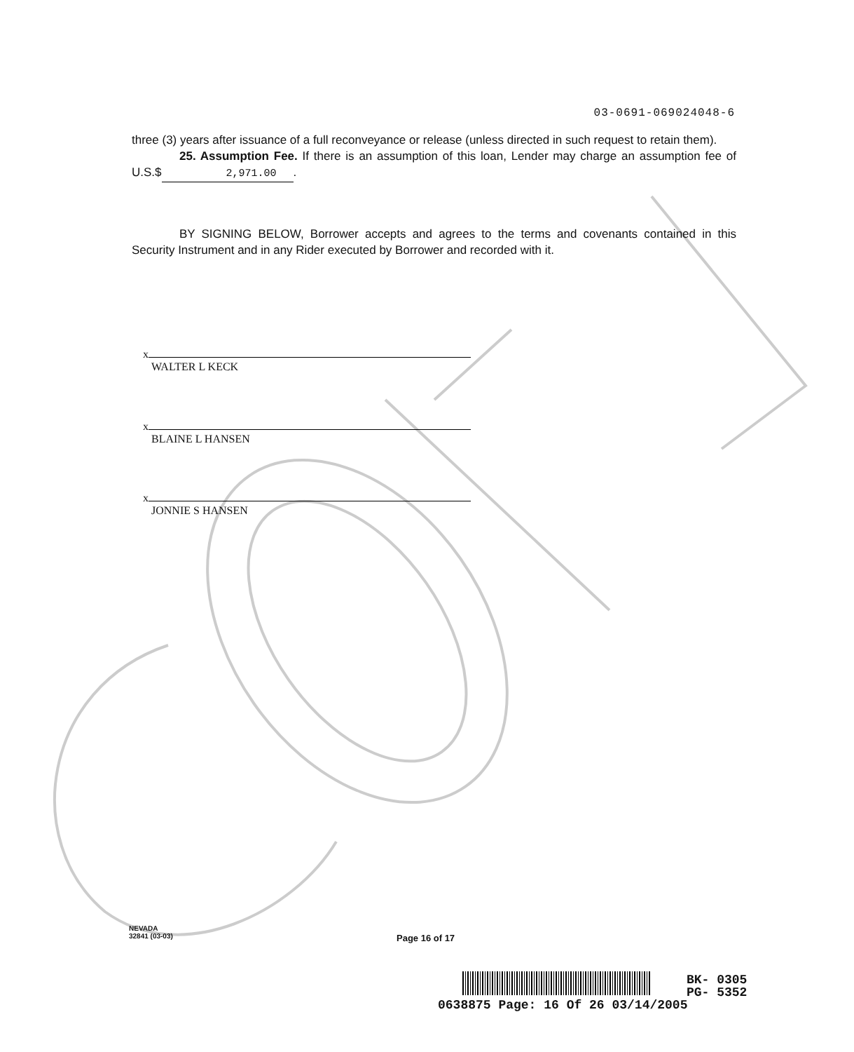03-0691-069024048-6
three (3) years after issuance of a full reconveyance or release (unless directed in such request to retain them).
25. Assumption Fee. If there is an assumption of this loan, Lender may charge an assumption fee of U.S.$ 2,971.00.
BY SIGNING BELOW, Borrower accepts and agrees to the terms and covenants contained in this Security Instrument and in any Rider executed by Borrower and recorded with it.
x
WALTER L KECK
x
BLAINE L HANSEN
x
JONNIE S HANSEN
NEVADA
32841 (03-03)
Page 16 of 17
BK- 0305
PG- 5352
0638875 Page: 16 Of 26 03/14/2005